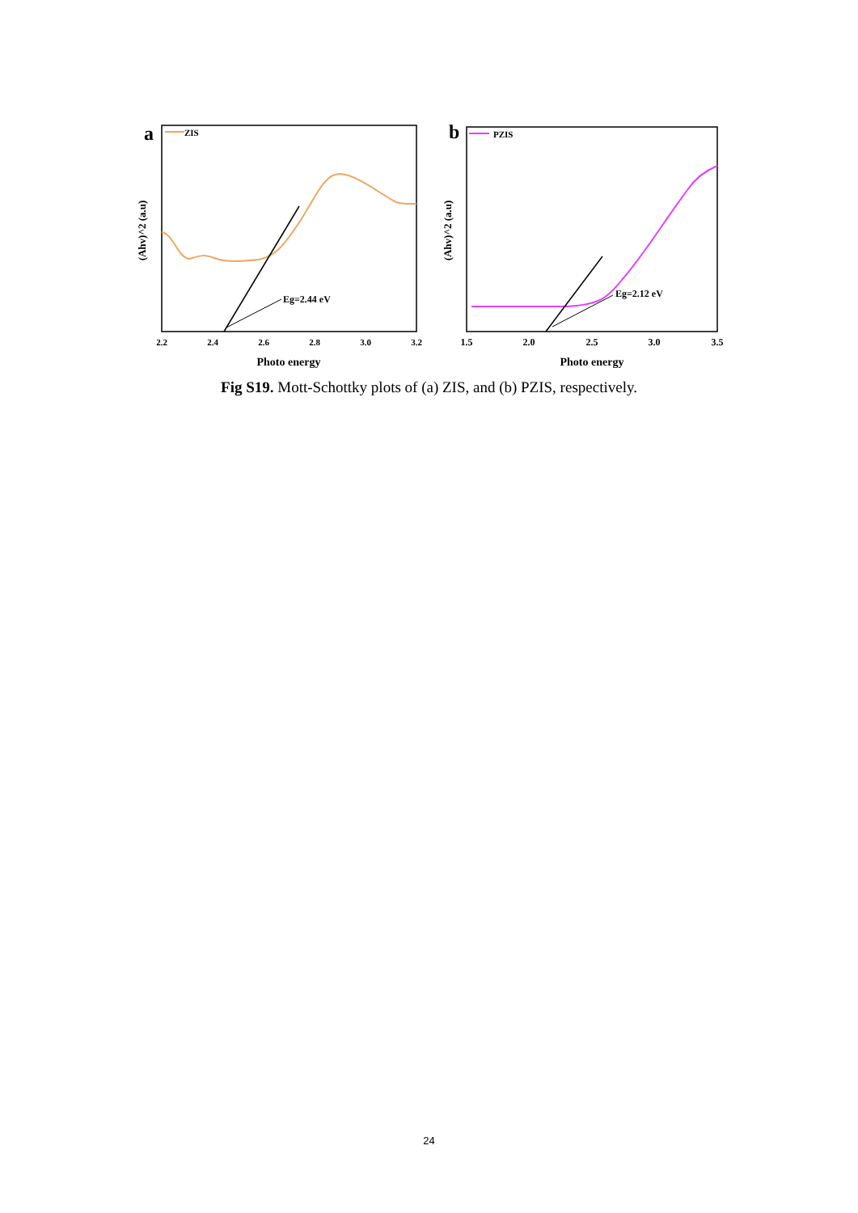a
ZIS
Eg=2.44 eV
2.2
2.4
2.6
2.8
3.0
3.2
Photo energy
(Ahv)^2 (a.u)
b
PZIS
Eg=2.12 eV
1.5
2.0
2.5
3.0
3.5
Photo energy
(Ahv)^2 (a.u)
Fig S19. Mott-Schottky plots of (a) ZIS, and (b) PZIS, respectively.
24